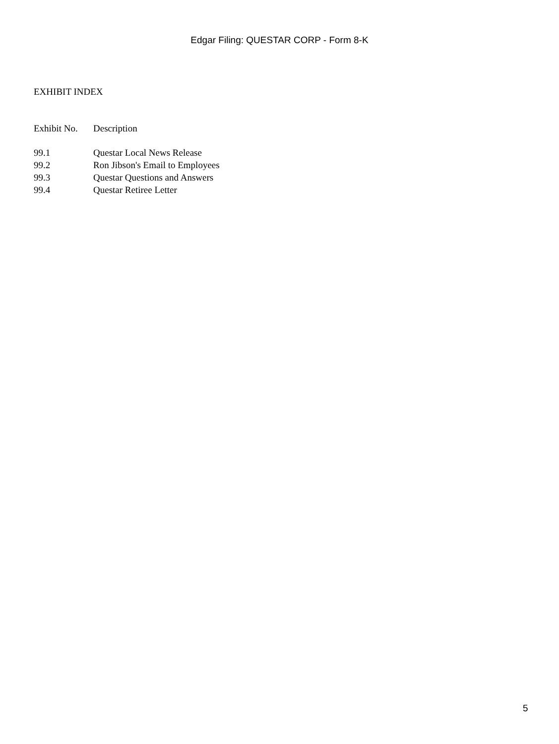Edgar Filing: QUESTAR CORP - Form 8-K
EXHIBIT INDEX
| Exhibit No. | Description |
| 99.1 | Questar Local News Release |
| 99.2 | Ron Jibson's Email to Employees |
| 99.3 | Questar Questions and Answers |
| 99.4 | Questar Retiree Letter |
5